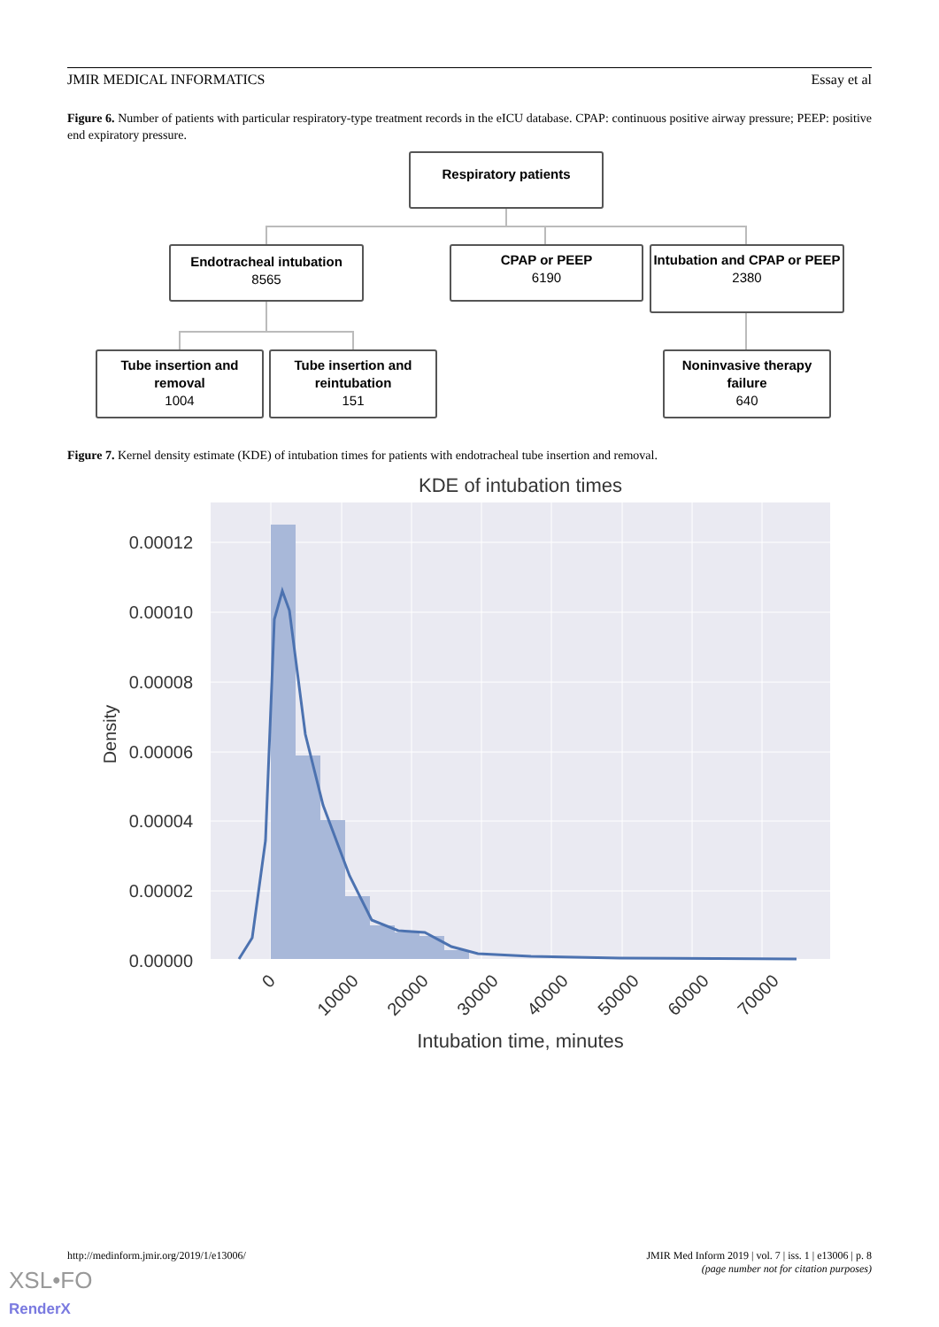JMIR MEDICAL INFORMATICS Essay et al
Figure 6. Number of patients with particular respiratory-type treatment records in the eICU database. CPAP: continuous positive airway pressure; PEEP: positive end expiratory pressure.
Respiratory patients
Endotracheal intubation
8565
CPAP or PEEP
6190
Intubation and CPAP or PEEP
2380
Tube insertion and removal
1004
Tube insertion and reintubation
151
Noninvasive therapy failure
640
Figure 7. Kernel density estimate (KDE) of intubation times for patients with endotracheal tube insertion and removal.
KDE of intubation times
0.00012
0.00010
0.00008
0.00006
0.00004
0.00002
0.00000
Density
0
10000
20000
30000
40000
50000
60000
70000
Intubation time, minutes
http://medinform.jmir.org/2019/1/e13006/ JMIR Med Inform 2019 | vol. 7 | iss. 1 | e13006 | p. 8
(page number not for citation purposes)
XSL•FO
RenderX